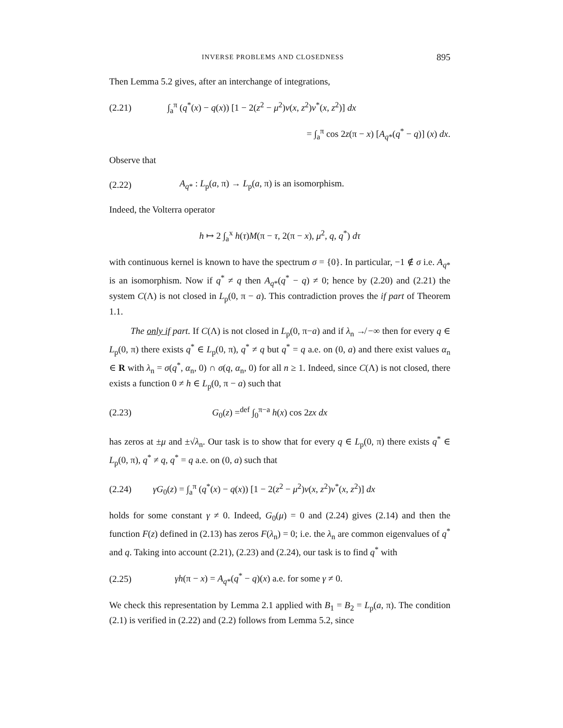INVERSE PROBLEMS AND CLOSEDNESS 895
Then Lemma 5.2 gives, after an interchange of integrations,
(2.21) ∫<sub>a</sub><sup>π</sup> (q<sup>*</sup>(x) − q(x)) [1 − 2(z<sup>2</sup> − μ<sup>2</sup>)v(x, z<sup>2</sup>)v<sup>*</sup>(x, z<sup>2</sup>)] dx
= ∫<sub>a</sub><sup>π</sup> cos 2z(π − x) [A<sub>q*</sub>(q<sup>*</sup> − q)] (x) dx.
Observe that
(2.22) A<sub>q*</sub> : L<sub>p</sub>(a, π) → L<sub>p</sub>(a, π) is an isomorphism.
Indeed, the Volterra operator
h ↦ 2 ∫<sub>a</sub><sup>x</sup> h(τ)M(π − τ, 2(π − x), μ<sup>2</sup>, q, q<sup>*</sup>) dτ
with continuous kernel is known to have the spectrum σ = {0}. In particular, −1 ∉ σ i.e. A<sub>q*</sub> is an isomorphism. Now if q<sup>*</sup> ≠ q then A<sub>q*</sub>(q<sup>*</sup> − q) ≠ 0; hence by (2.20) and (2.21) the system C(Λ) is not closed in L<sub>p</sub>(0, π − a). This contradiction proves the if part of Theorem 1.1.
The only if part. If C(Λ) is not closed in L<sub>p</sub>(0, π−a) and if λ<sub>n</sub> ↛ −∞ then for every q ∈ L<sub>p</sub>(0, π) there exists q<sup>*</sup> ∈ L<sub>p</sub>(0, π), q<sup>*</sup> ≠ q but q<sup>*</sup> = q a.e. on (0, a) and there exist values α<sub>n</sub> ∈ R with λ<sub>n</sub> = σ(q<sup>*</sup>, α<sub>n</sub>, 0) ∩ σ(q, α<sub>n</sub>, 0) for all n ≥ 1. Indeed, since C(Λ) is not closed, there exists a function 0 ≠ h ∈ L<sub>p</sub>(0, π − a) such that
(2.23) G<sub>0</sub>(z) =<sup>def</sup> ∫<sub>0</sub><sup>π−a</sup> h(x) cos 2zx dx
has zeros at ±μ and ±√λ<sub>n</sub>. Our task is to show that for every q ∈ L<sub>p</sub>(0, π) there exists q<sup>*</sup> ∈ L<sub>p</sub>(0, π), q<sup>*</sup> ≠ q, q<sup>*</sup> = q a.e. on (0, a) such that
(2.24) γG<sub>0</sub>(z) = ∫<sub>a</sub><sup>π</sup> (q<sup>*</sup>(x) − q(x)) [1 − 2(z<sup>2</sup> − μ<sup>2</sup>)v(x, z<sup>2</sup>)v<sup>*</sup>(x, z<sup>2</sup>)] dx
holds for some constant γ ≠ 0. Indeed, G<sub>0</sub>(μ) = 0 and (2.24) gives (2.14) and then the function F(z) defined in (2.13) has zeros F(λ<sub>n</sub>) = 0; i.e. the λ<sub>n</sub> are common eigenvalues of q<sup>*</sup> and q. Taking into account (2.21), (2.23) and (2.24), our task is to find q<sup>*</sup> with
(2.25) γh(π − x) = A<sub>q*</sub>(q<sup>*</sup> − q)(x) a.e. for some γ ≠ 0.
We check this representation by Lemma 2.1 applied with B<sub>1</sub> = B<sub>2</sub> = L<sub>p</sub>(a, π). The condition (2.1) is verified in (2.22) and (2.2) follows from Lemma 5.2, since